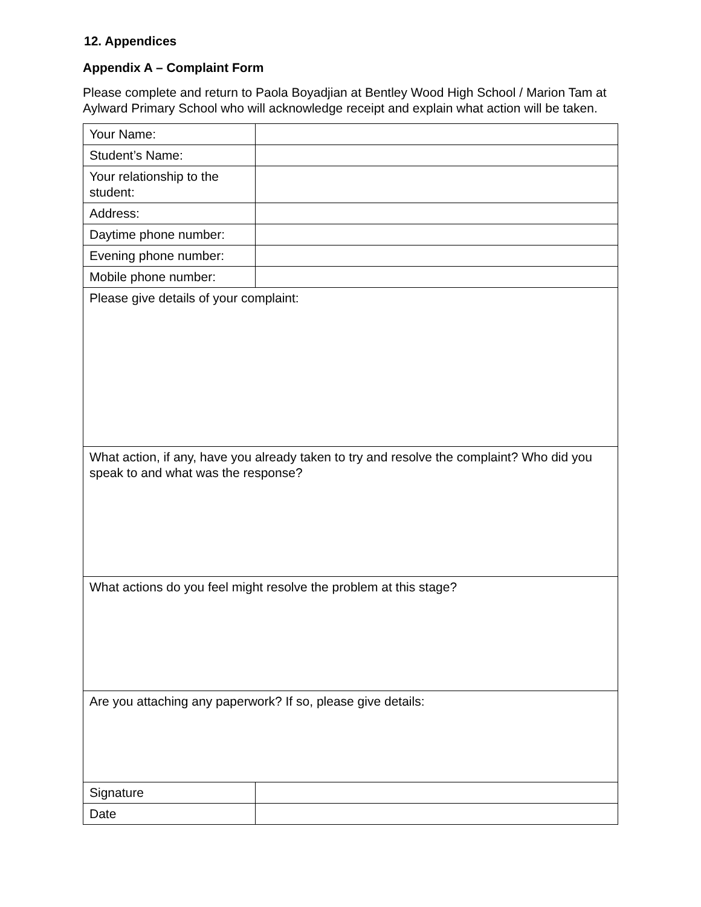12. Appendices
Appendix A – Complaint Form
Please complete and return to Paola Boyadjian at Bentley Wood High School / Marion Tam at Aylward Primary School who will acknowledge receipt and explain what action will be taken.
| Your Name: | |
| Student’s Name: | |
| Your relationship to the student: | |
| Address: | |
| Daytime phone number: | |
| Evening phone number: | |
| Mobile phone number: | |
| Please give details of your complaint: | |
| What action, if any, have you already taken to try and resolve the complaint? Who did you speak to and what was the response? | |
| What actions do you feel might resolve the problem at this stage? | |
| Are you attaching any paperwork? If so, please give details: | |
| Signature | |
| Date | |